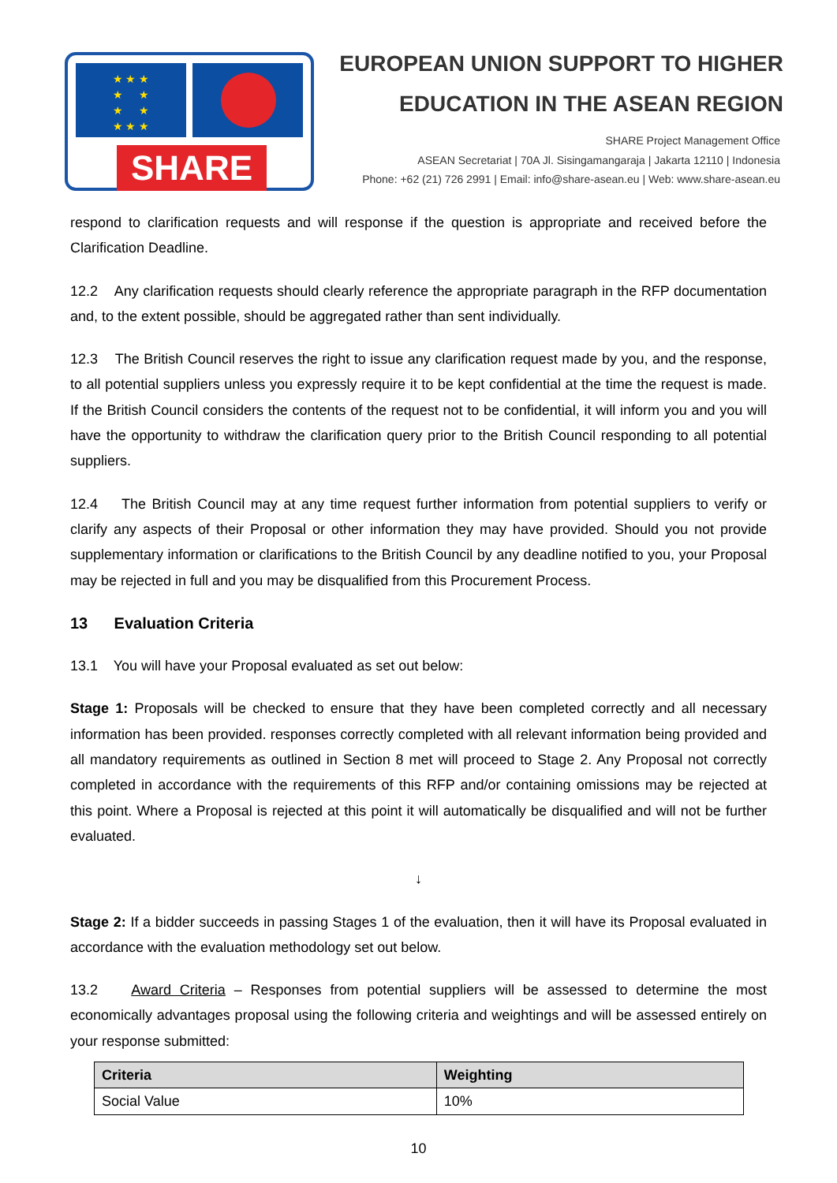★ ★ ★
★ ★
★ ★
★ ★ ★
SHARE
EUROPEAN UNION SUPPORT TO HIGHER
EDUCATION IN THE ASEAN REGION
SHARE Project Management Office
ASEAN Secretariat | 70A Jl. Sisingamangaraja | Jakarta 12110 | Indonesia
Phone: +62 (21) 726 2991 | Email: info@share-asean.eu | Web: www.share-asean.eu
respond to clarification requests and will response if the question is appropriate and received before the Clarification Deadline.
12.2 Any clarification requests should clearly reference the appropriate paragraph in the RFP documentation and, to the extent possible, should be aggregated rather than sent individually.
12.3 The British Council reserves the right to issue any clarification request made by you, and the response, to all potential suppliers unless you expressly require it to be kept confidential at the time the request is made. If the British Council considers the contents of the request not to be confidential, it will inform you and you will have the opportunity to withdraw the clarification query prior to the British Council responding to all potential suppliers.
12.4 The British Council may at any time request further information from potential suppliers to verify or clarify any aspects of their Proposal or other information they may have provided. Should you not provide supplementary information or clarifications to the British Council by any deadline notified to you, your Proposal may be rejected in full and you may be disqualified from this Procurement Process.
13 Evaluation Criteria
13.1 You will have your Proposal evaluated as set out below:
Stage 1: Proposals will be checked to ensure that they have been completed correctly and all necessary information has been provided. responses correctly completed with all relevant information being provided and all mandatory requirements as outlined in Section 8 met will proceed to Stage 2. Any Proposal not correctly completed in accordance with the requirements of this RFP and/or containing omissions may be rejected at this point. Where a Proposal is rejected at this point it will automatically be disqualified and will not be further evaluated.
↓
Stage 2: If a bidder succeeds in passing Stages 1 of the evaluation, then it will have its Proposal evaluated in accordance with the evaluation methodology set out below.
13.2 Award Criteria – Responses from potential suppliers will be assessed to determine the most economically advantages proposal using the following criteria and weightings and will be assessed entirely on your response submitted:
| Criteria | Weighting |
| --- | --- |
| Social Value | 10% |
10